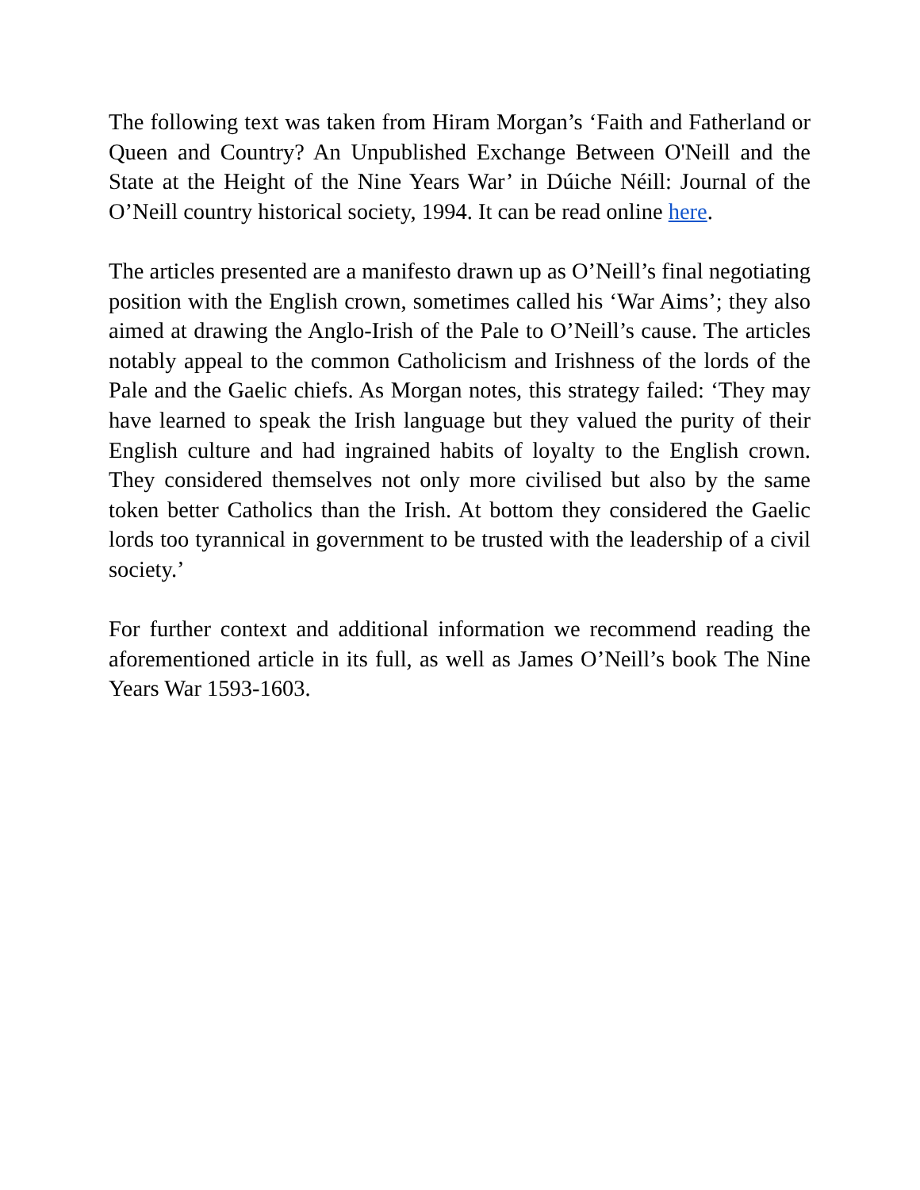The following text was taken from Hiram Morgan’s ‘Faith and Fatherland or Queen and Country? An Unpublished Exchange Between O'Neill and the State at the Height of the Nine Years War’ in Dúiche Néill: Journal of the O’Neill country historical society, 1994. It can be read online here.
The articles presented are a manifesto drawn up as O’Neill’s final negotiating position with the English crown, sometimes called his ‘War Aims’; they also aimed at drawing the Anglo-Irish of the Pale to O’Neill’s cause. The articles notably appeal to the common Catholicism and Irishness of the lords of the Pale and the Gaelic chiefs. As Morgan notes, this strategy failed: ‘They may have learned to speak the Irish language but they valued the purity of their English culture and had ingrained habits of loyalty to the English crown. They considered themselves not only more civilised but also by the same token better Catholics than the Irish. At bottom they considered the Gaelic lords too tyrannical in government to be trusted with the leadership of a civil society.’
For further context and additional information we recommend reading the aforementioned article in its full, as well as James O’Neill’s book The Nine Years War 1593-1603.